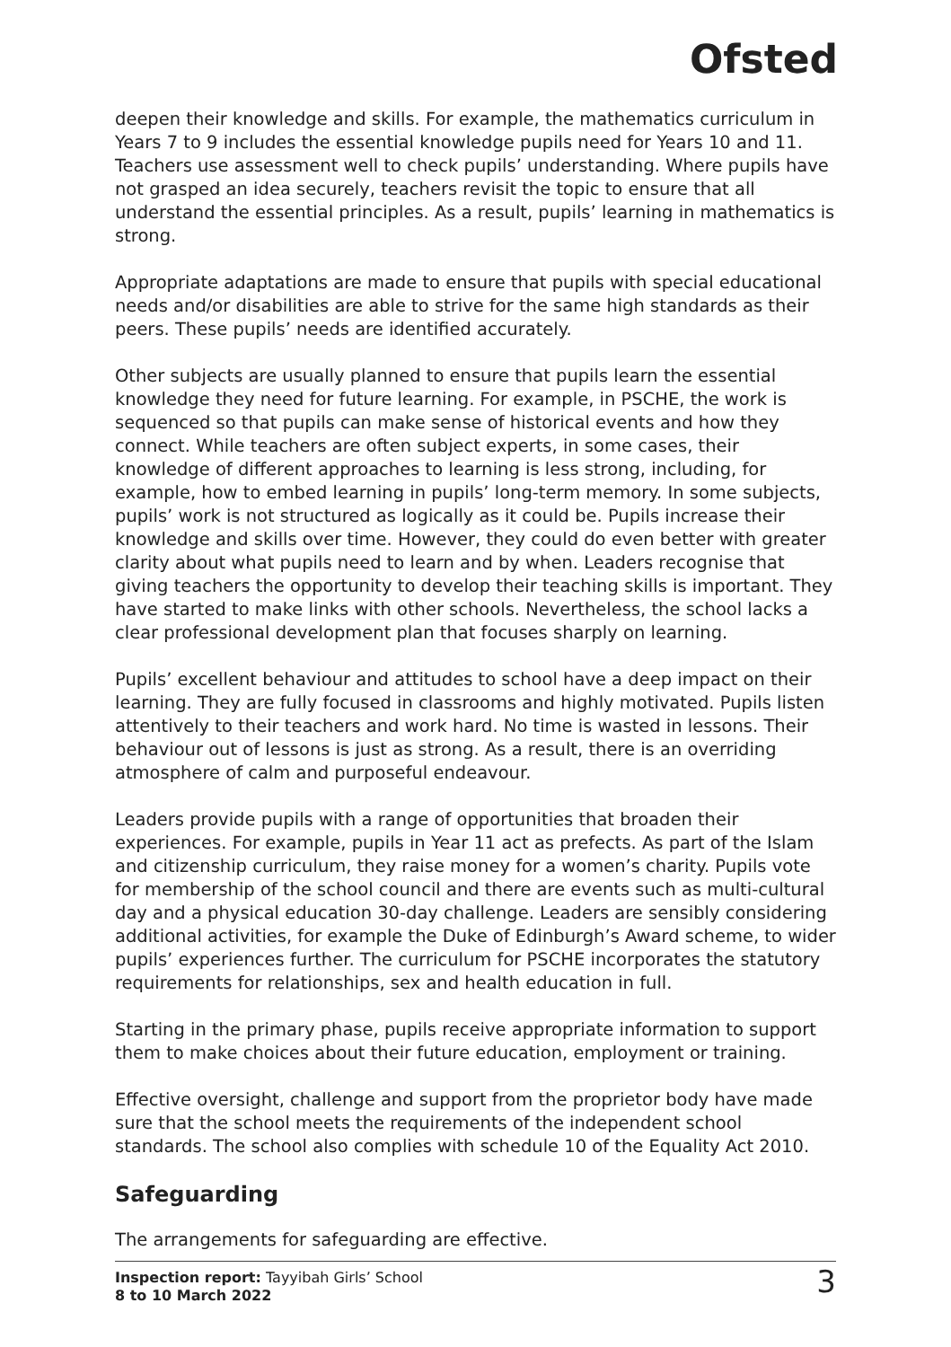Ofsted
deepen their knowledge and skills. For example, the mathematics curriculum in Years 7 to 9 includes the essential knowledge pupils need for Years 10 and 11. Teachers use assessment well to check pupils’ understanding. Where pupils have not grasped an idea securely, teachers revisit the topic to ensure that all understand the essential principles. As a result, pupils’ learning in mathematics is strong.
Appropriate adaptations are made to ensure that pupils with special educational needs and/or disabilities are able to strive for the same high standards as their peers. These pupils’ needs are identified accurately.
Other subjects are usually planned to ensure that pupils learn the essential knowledge they need for future learning. For example, in PSCHE, the work is sequenced so that pupils can make sense of historical events and how they connect. While teachers are often subject experts, in some cases, their knowledge of different approaches to learning is less strong, including, for example, how to embed learning in pupils’ long-term memory. In some subjects, pupils’ work is not structured as logically as it could be. Pupils increase their knowledge and skills over time. However, they could do even better with greater clarity about what pupils need to learn and by when. Leaders recognise that giving teachers the opportunity to develop their teaching skills is important. They have started to make links with other schools. Nevertheless, the school lacks a clear professional development plan that focuses sharply on learning.
Pupils’ excellent behaviour and attitudes to school have a deep impact on their learning. They are fully focused in classrooms and highly motivated. Pupils listen attentively to their teachers and work hard. No time is wasted in lessons. Their behaviour out of lessons is just as strong. As a result, there is an overriding atmosphere of calm and purposeful endeavour.
Leaders provide pupils with a range of opportunities that broaden their experiences. For example, pupils in Year 11 act as prefects. As part of the Islam and citizenship curriculum, they raise money for a women’s charity. Pupils vote for membership of the school council and there are events such as multi-cultural day and a physical education 30-day challenge. Leaders are sensibly considering additional activities, for example the Duke of Edinburgh’s Award scheme, to wider pupils’ experiences further. The curriculum for PSCHE incorporates the statutory requirements for relationships, sex and health education in full.
Starting in the primary phase, pupils receive appropriate information to support them to make choices about their future education, employment or training.
Effective oversight, challenge and support from the proprietor body have made sure that the school meets the requirements of the independent school standards. The school also complies with schedule 10 of the Equality Act 2010.
Safeguarding
The arrangements for safeguarding are effective.
Inspection report: Tayyibah Girls’ School
8 to 10 March 2022
3